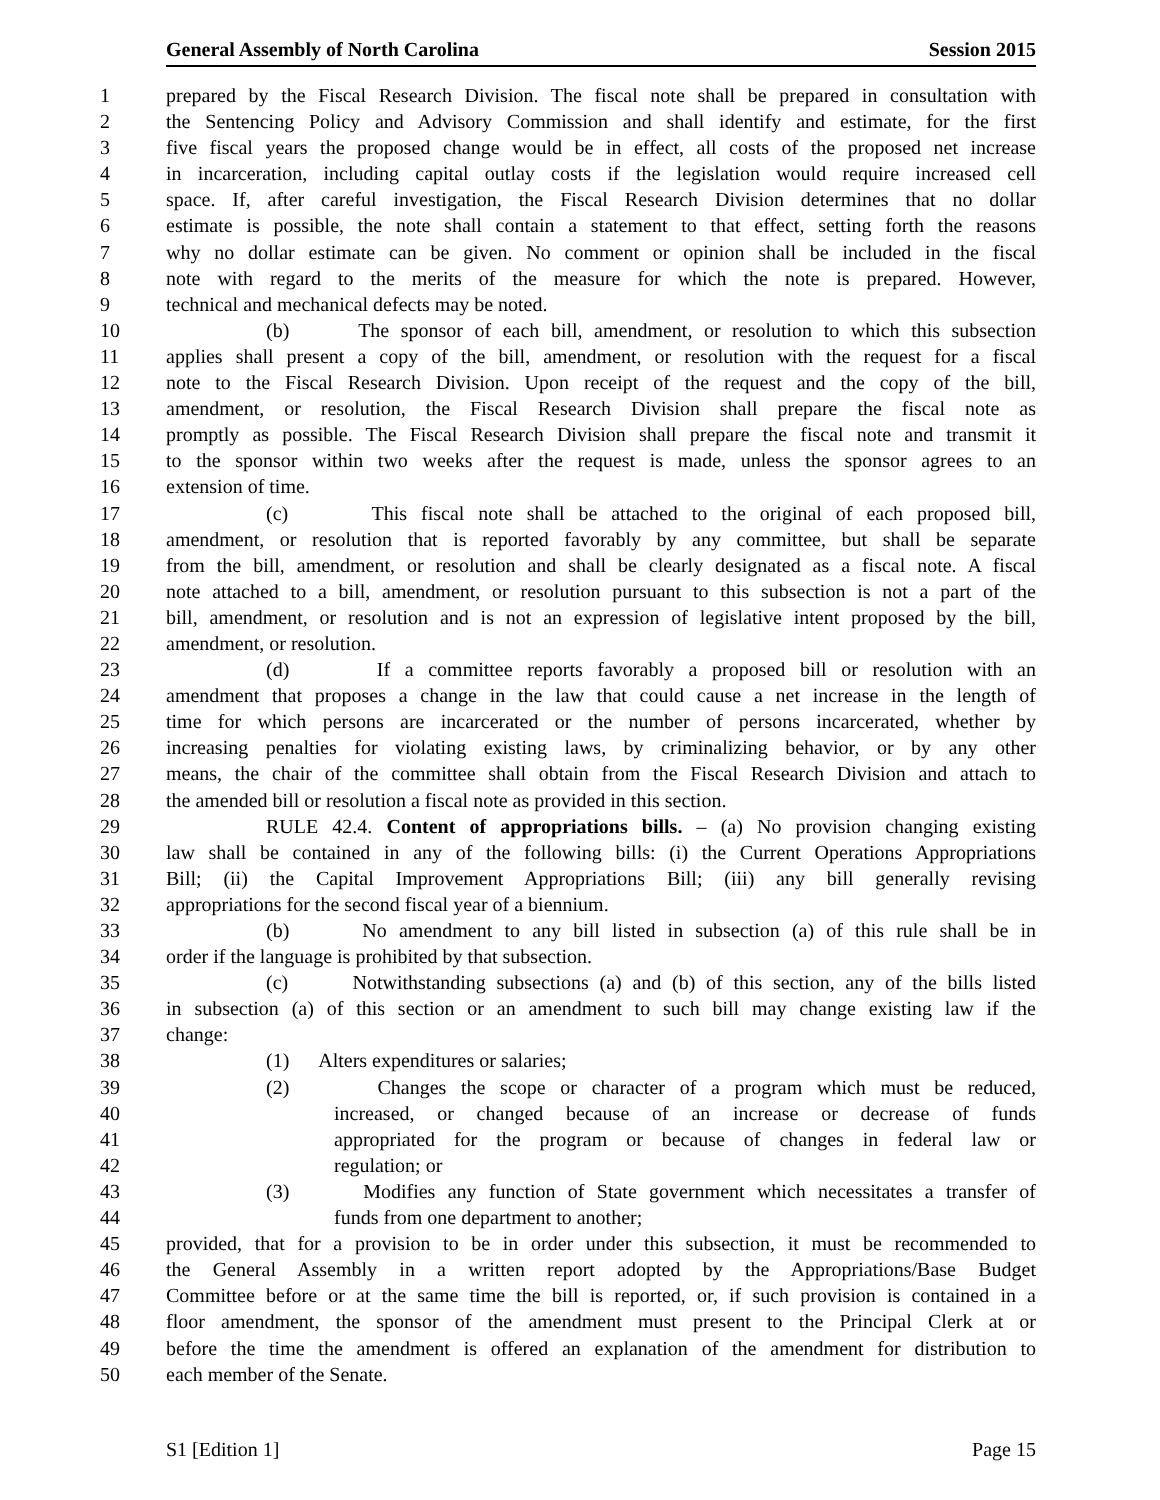General Assembly of North Carolina Session 2015
1 prepared by the Fiscal Research Division. The fiscal note shall be prepared in consultation with
2 the Sentencing Policy and Advisory Commission and shall identify and estimate, for the first
3 five fiscal years the proposed change would be in effect, all costs of the proposed net increase
4 in incarceration, including capital outlay costs if the legislation would require increased cell
5 space. If, after careful investigation, the Fiscal Research Division determines that no dollar
6 estimate is possible, the note shall contain a statement to that effect, setting forth the reasons
7 why no dollar estimate can be given. No comment or opinion shall be included in the fiscal
8 note with regard to the merits of the measure for which the note is prepared. However,
9 technical and mechanical defects may be noted.
10 (b) The sponsor of each bill, amendment, or resolution to which this subsection
11 applies shall present a copy of the bill, amendment, or resolution with the request for a fiscal
12 note to the Fiscal Research Division. Upon receipt of the request and the copy of the bill,
13 amendment, or resolution, the Fiscal Research Division shall prepare the fiscal note as
14 promptly as possible. The Fiscal Research Division shall prepare the fiscal note and transmit it
15 to the sponsor within two weeks after the request is made, unless the sponsor agrees to an
16 extension of time.
17 (c) This fiscal note shall be attached to the original of each proposed bill,
18 amendment, or resolution that is reported favorably by any committee, but shall be separate
19 from the bill, amendment, or resolution and shall be clearly designated as a fiscal note. A fiscal
20 note attached to a bill, amendment, or resolution pursuant to this subsection is not a part of the
21 bill, amendment, or resolution and is not an expression of legislative intent proposed by the bill,
22 amendment, or resolution.
23 (d) If a committee reports favorably a proposed bill or resolution with an
24 amendment that proposes a change in the law that could cause a net increase in the length of
25 time for which persons are incarcerated or the number of persons incarcerated, whether by
26 increasing penalties for violating existing laws, by criminalizing behavior, or by any other
27 means, the chair of the committee shall obtain from the Fiscal Research Division and attach to
28 the amended bill or resolution a fiscal note as provided in this section.
29 RULE 42.4. Content of appropriations bills. – (a) No provision changing existing
30 law shall be contained in any of the following bills: (i) the Current Operations Appropriations
31 Bill; (ii) the Capital Improvement Appropriations Bill; (iii) any bill generally revising
32 appropriations for the second fiscal year of a biennium.
33 (b) No amendment to any bill listed in subsection (a) of this rule shall be in
34 order if the language is prohibited by that subsection.
35 (c) Notwithstanding subsections (a) and (b) of this section, any of the bills listed
36 in subsection (a) of this section or an amendment to such bill may change existing law if the
37 change:
38 (1) Alters expenditures or salaries;
39 (2) Changes the scope or character of a program which must be reduced,
40 increased, or changed because of an increase or decrease of funds
41 appropriated for the program or because of changes in federal law or
42 regulation; or
43 (3) Modifies any function of State government which necessitates a transfer of
44 funds from one department to another;
45 provided, that for a provision to be in order under this subsection, it must be recommended to
46 the General Assembly in a written report adopted by the Appropriations/Base Budget
47 Committee before or at the same time the bill is reported, or, if such provision is contained in a
48 floor amendment, the sponsor of the amendment must present to the Principal Clerk at or
49 before the time the amendment is offered an explanation of the amendment for distribution to
50 each member of the Senate.
S1 [Edition 1] Page 15